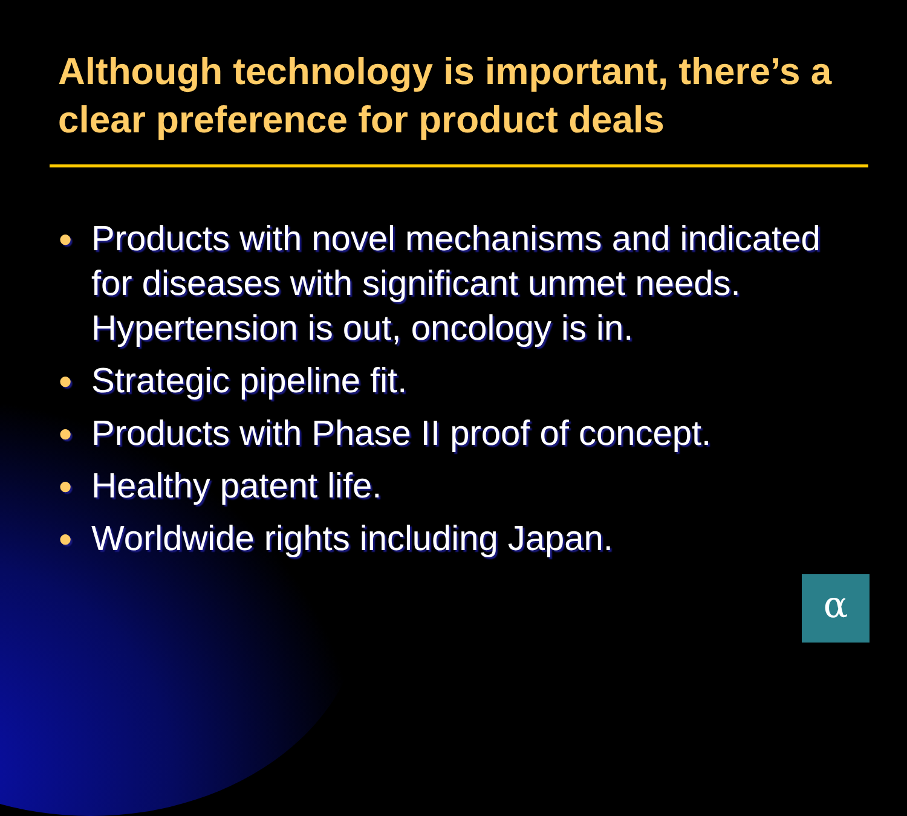Although technology is important, there’s a clear preference for product deals
● Products with novel mechanisms and indicated for diseases with significant unmet needs. Hypertension is out, oncology is in.
● Strategic pipeline fit.
● Products with Phase II proof of concept.
● Healthy patent life.
● Worldwide rights including Japan.
α